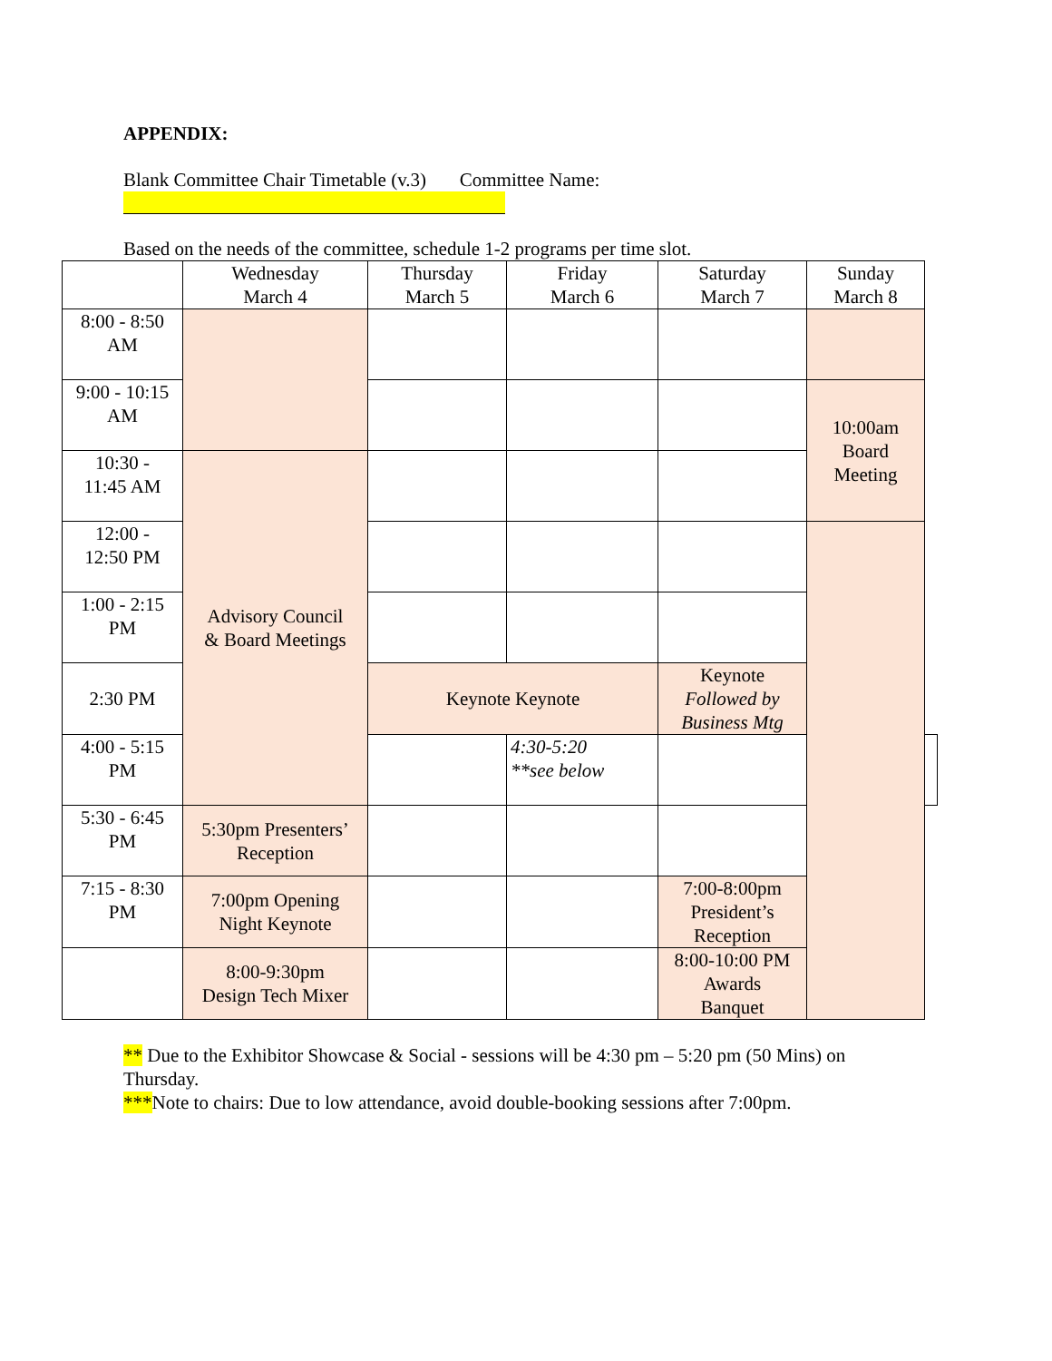APPENDIX:
Blank Committee Chair Timetable (v.3) Committee Name:
Based on the needs of the committee, schedule 1-2 programs per time slot.
| | Wednesday March 4 | Thursday March 5 | Friday March 6 | Saturday March 7 | Sunday March 8 | |
| --- | --- | --- | --- | --- | --- | --- |
| 8:00 - 8:50 AM | | | | | | |
| 9:00 - 10:15 AM | | | | | 10:00am Board Meeting | |
| 10:30 - 11:45 AM | Advisory Council & Board Meetings | | | | | |
| 12:00 - 12:50 PM | | | | | | |
| 1:00 - 2:15 PM | | | | | | |
| 2:30 PM | | Keynote Keynote | | Keynote Followed by Business Mtg | | |
| 4:00 - 5:15 PM | | | 4:30-5:20 **see below | | | |
| 5:30 - 6:45 PM | 5:30pm Presenters’ Reception | | | | | |
| 7:15 - 8:30 PM | 7:00pm Opening Night Keynote | | | 7:00-8:00pm President’s Reception | | |
| | 8:00-9:30pm Design Tech Mixer | | | 8:00-10:00 PM Awards Banquet | | |
** Due to the Exhibitor Showcase & Social - sessions will be 4:30 pm – 5:20 pm (50 Mins) on Thursday.
***Note to chairs: Due to low attendance, avoid double-booking sessions after 7:00pm.